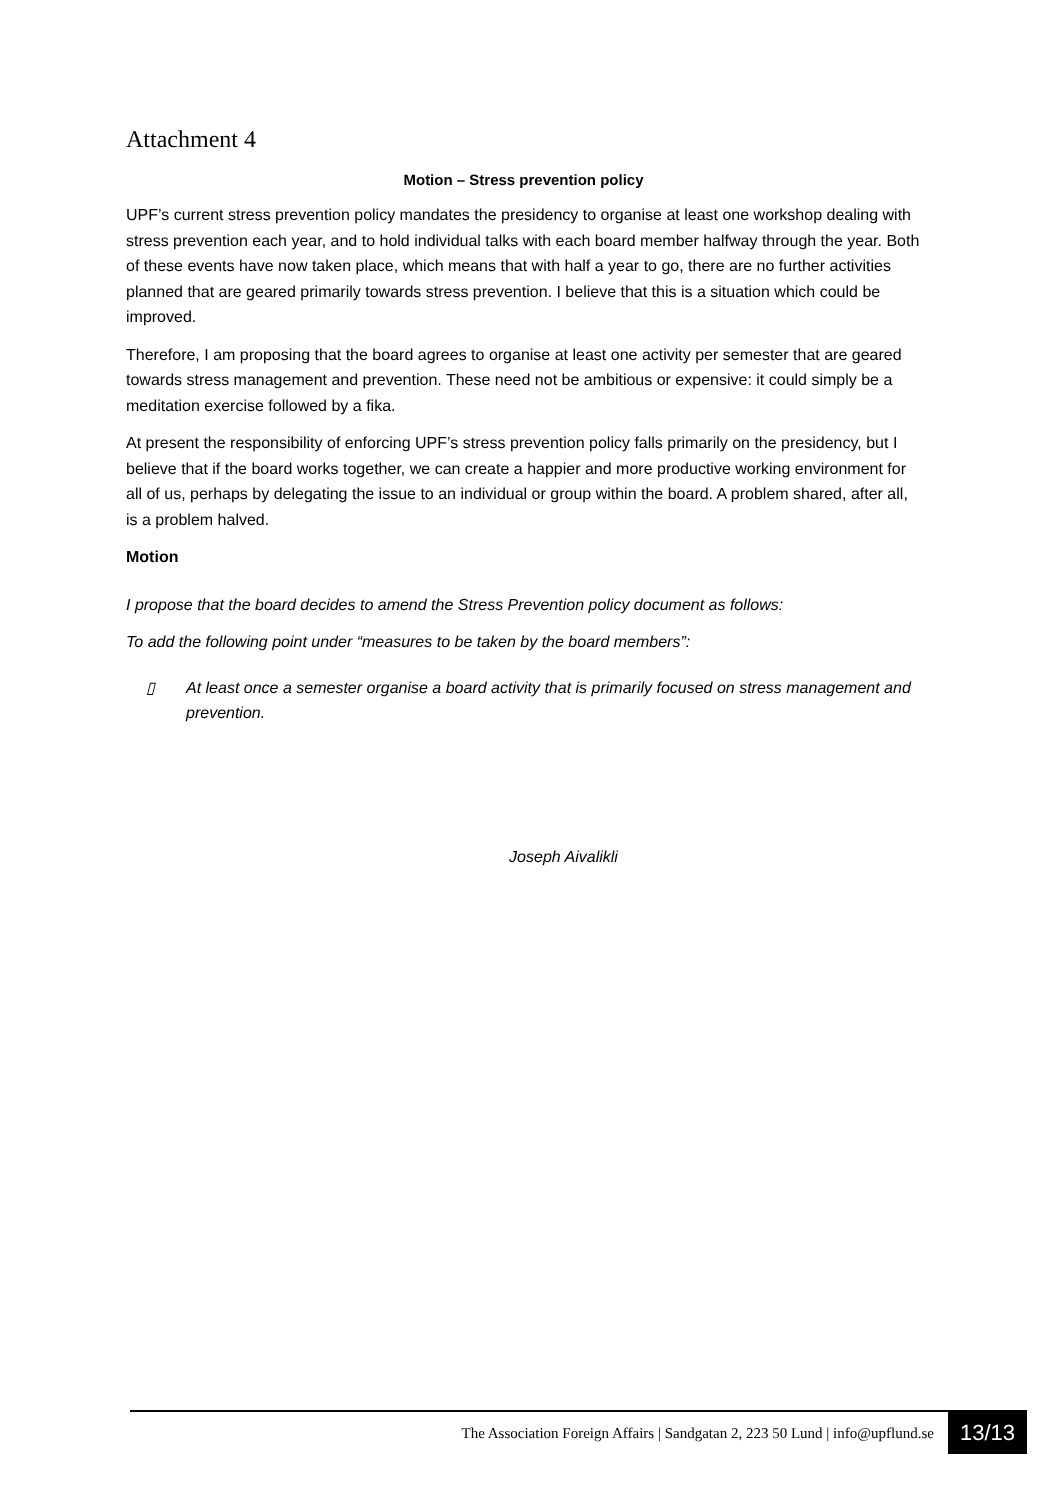Attachment 4
Motion – Stress prevention policy
UPF’s current stress prevention policy mandates the presidency to organise at least one workshop dealing with stress prevention each year, and to hold individual talks with each board member halfway through the year. Both of these events have now taken place, which means that with half a year to go, there are no further activities planned that are geared primarily towards stress prevention. I believe that this is a situation which could be improved.
Therefore, I am proposing that the board agrees to organise at least one activity per semester that are geared towards stress management and prevention. These need not be ambitious or expensive: it could simply be a meditation exercise followed by a fika.
At present the responsibility of enforcing UPF’s stress prevention policy falls primarily on the presidency, but I believe that if the board works together, we can create a happier and more productive working environment for all of us, perhaps by delegating the issue to an individual or group within the board. A problem shared, after all, is a problem halved.
Motion
I propose that the board decides to amend the Stress Prevention policy document as follows:
To add the following point under “measures to be taken by the board members”:
▯ At least once a semester organise a board activity that is primarily focused on stress management and prevention.
Joseph Aivalikli
The Association Foreign Affairs | Sandgatan 2, 223 50 Lund | info@upflund.se 13/13